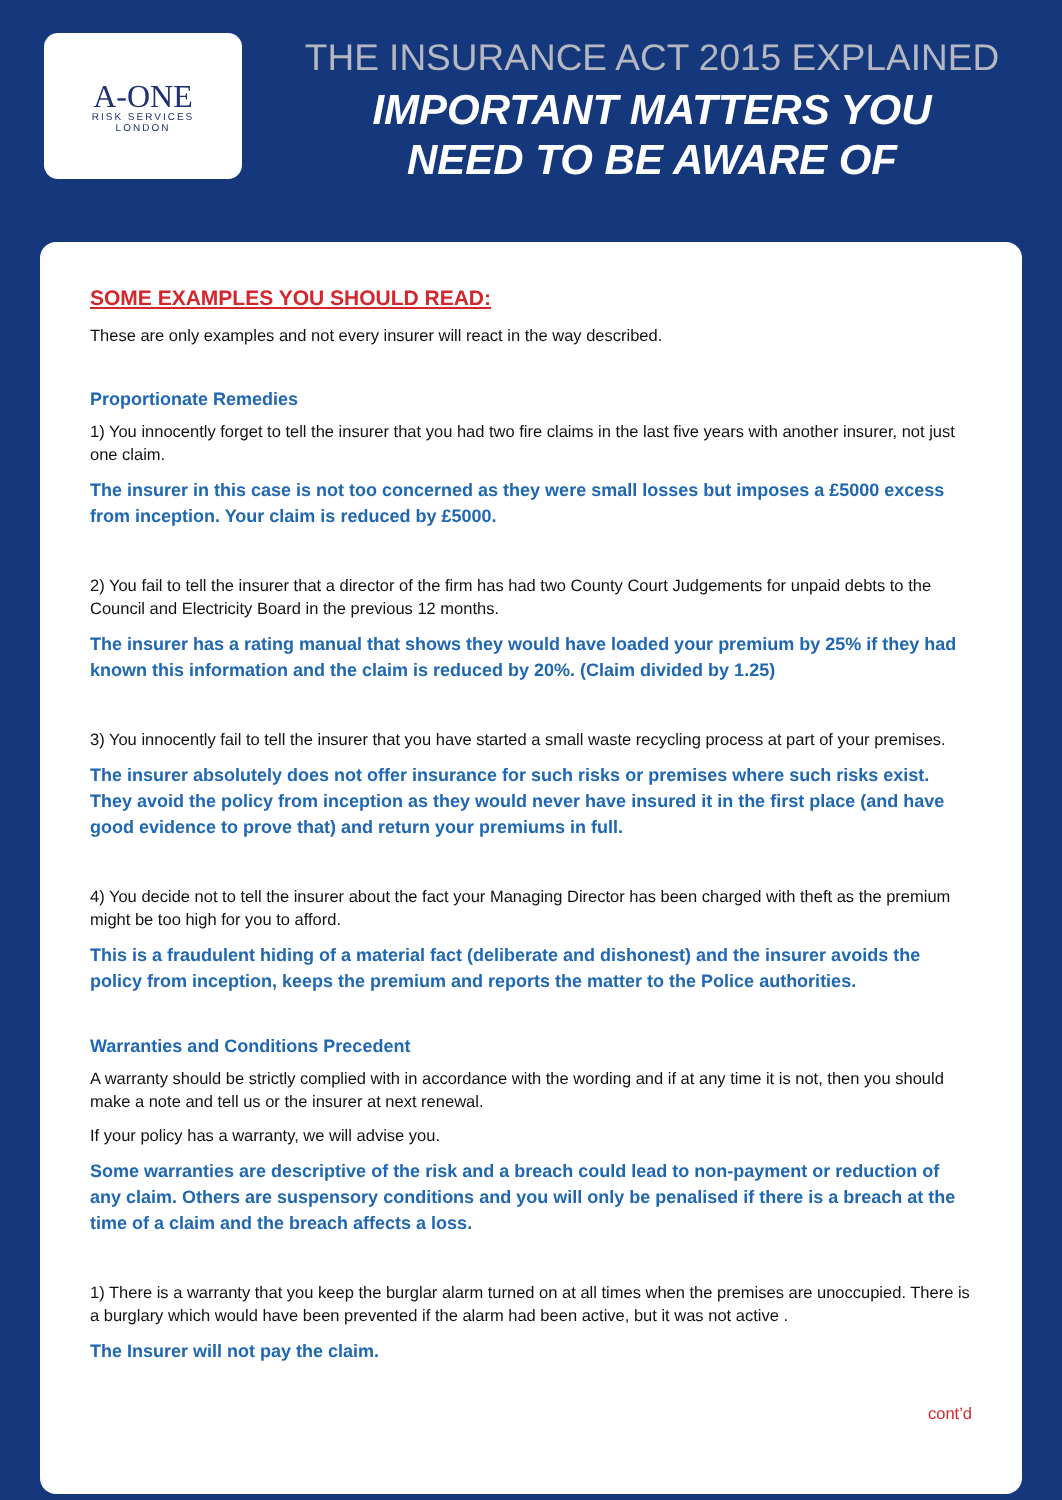A-ONE
RISK SERVICES
LONDON
THE INSURANCE ACT 2015 EXPLAINED
IMPORTANT MATTERS YOU
NEED TO BE AWARE OF
SOME EXAMPLES YOU SHOULD READ:
These are only examples and not every insurer will react in the way described.
Proportionate Remedies
1) You innocently forget to tell the insurer that you had two fire claims in the last five years with another insurer, not just one claim.
The insurer in this case is not too concerned as they were small losses but imposes a £5000 excess from inception. Your claim is reduced by £5000.
2) You fail to tell the insurer that a director of the firm has had two County Court Judgements for unpaid debts to the Council and Electricity Board in the previous 12 months.
The insurer has a rating manual that shows they would have loaded your premium by 25% if they had known this information and the claim is reduced by 20%. (Claim divided by 1.25)
3) You innocently fail to tell the insurer that you have started a small waste recycling process at part of your premises.
The insurer absolutely does not offer insurance for such risks or premises where such risks exist. They avoid the policy from inception as they would never have insured it in the first place (and have good evidence to prove that) and return your premiums in full.
4) You decide not to tell the insurer about the fact your Managing Director has been charged with theft as the premium might be too high for you to afford.
This is a fraudulent hiding of a material fact (deliberate and dishonest) and the insurer avoids the policy from inception, keeps the premium and reports the matter to the Police authorities.
Warranties and Conditions Precedent
A warranty should be strictly complied with in accordance with the wording and if at any time it is not, then you should make a note and tell us or the insurer at next renewal.
If your policy has a warranty, we will advise you.
Some warranties are descriptive of the risk and a breach could lead to non-payment or reduction of any claim. Others are suspensory conditions and you will only be penalised if there is a breach at the time of a claim and the breach affects a loss.
1) There is a warranty that you keep the burglar alarm turned on at all times when the premises are unoccupied. There is a burglary which would have been prevented if the alarm had been active, but it was not active .
The Insurer will not pay the claim.
cont’d